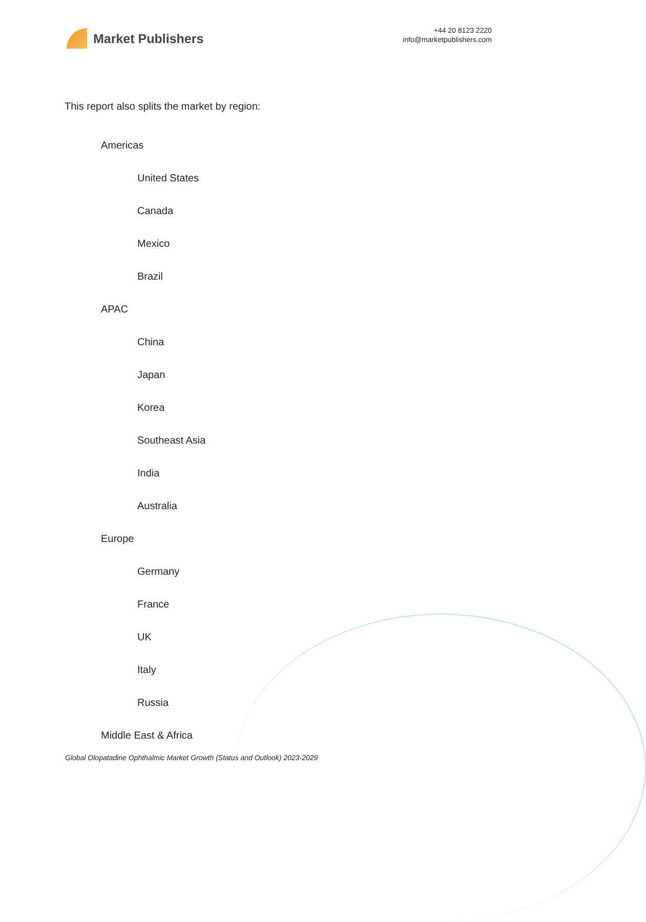Market Publishers
+44 20 8123 2220
info@marketpublishers.com
This report also splits the market by region:
Americas
United States
Canada
Mexico
Brazil
APAC
China
Japan
Korea
Southeast Asia
India
Australia
Europe
Germany
France
UK
Italy
Russia
Middle East & Africa
Global Olopatadine Ophthalmic Market Growth (Status and Outlook) 2023-2029